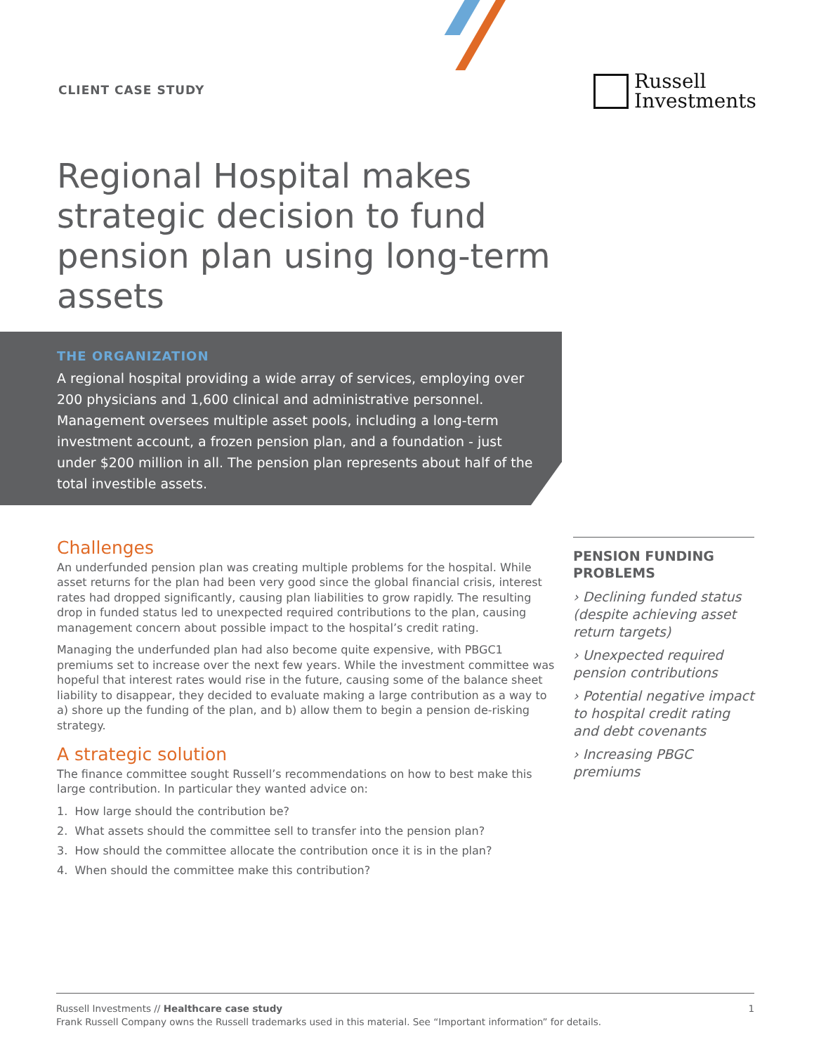CLIENT CASE STUDY
Russell
Investments
Regional Hospital makes strategic decision to fund pension plan using long-term assets
THE ORGANIZATION
A regional hospital providing a wide array of services, employing over 200 physicians and 1,600 clinical and administrative personnel. Management oversees multiple asset pools, including a long-term investment account, a frozen pension plan, and a foundation - just under $200 million in all. The pension plan represents about half of the total investible assets.
Challenges
An underfunded pension plan was creating multiple problems for the hospital. While asset returns for the plan had been very good since the global financial crisis, interest rates had dropped significantly, causing plan liabilities to grow rapidly. The resulting drop in funded status led to unexpected required contributions to the plan, causing management concern about possible impact to the hospital’s credit rating.
Managing the underfunded plan had also become quite expensive, with PBGC1 premiums set to increase over the next few years. While the investment committee was hopeful that interest rates would rise in the future, causing some of the balance sheet liability to disappear, they decided to evaluate making a large contribution as a way to a) shore up the funding of the plan, and b) allow them to begin a pension de-risking strategy.
A strategic solution
The finance committee sought Russell’s recommendations on how to best make this large contribution. In particular they wanted advice on:
1. How large should the contribution be?
2. What assets should the committee sell to transfer into the pension plan?
3. How should the committee allocate the contribution once it is in the plan?
4. When should the committee make this contribution?
PENSION FUNDING PROBLEMS
› Declining funded status (despite achieving asset return targets)
› Unexpected required pension contributions
› Potential negative impact to hospital credit rating and debt covenants
› Increasing PBGC premiums
Russell Investments // Healthcare case study
Frank Russell Company owns the Russell trademarks used in this material. See “Important information” for details.
1